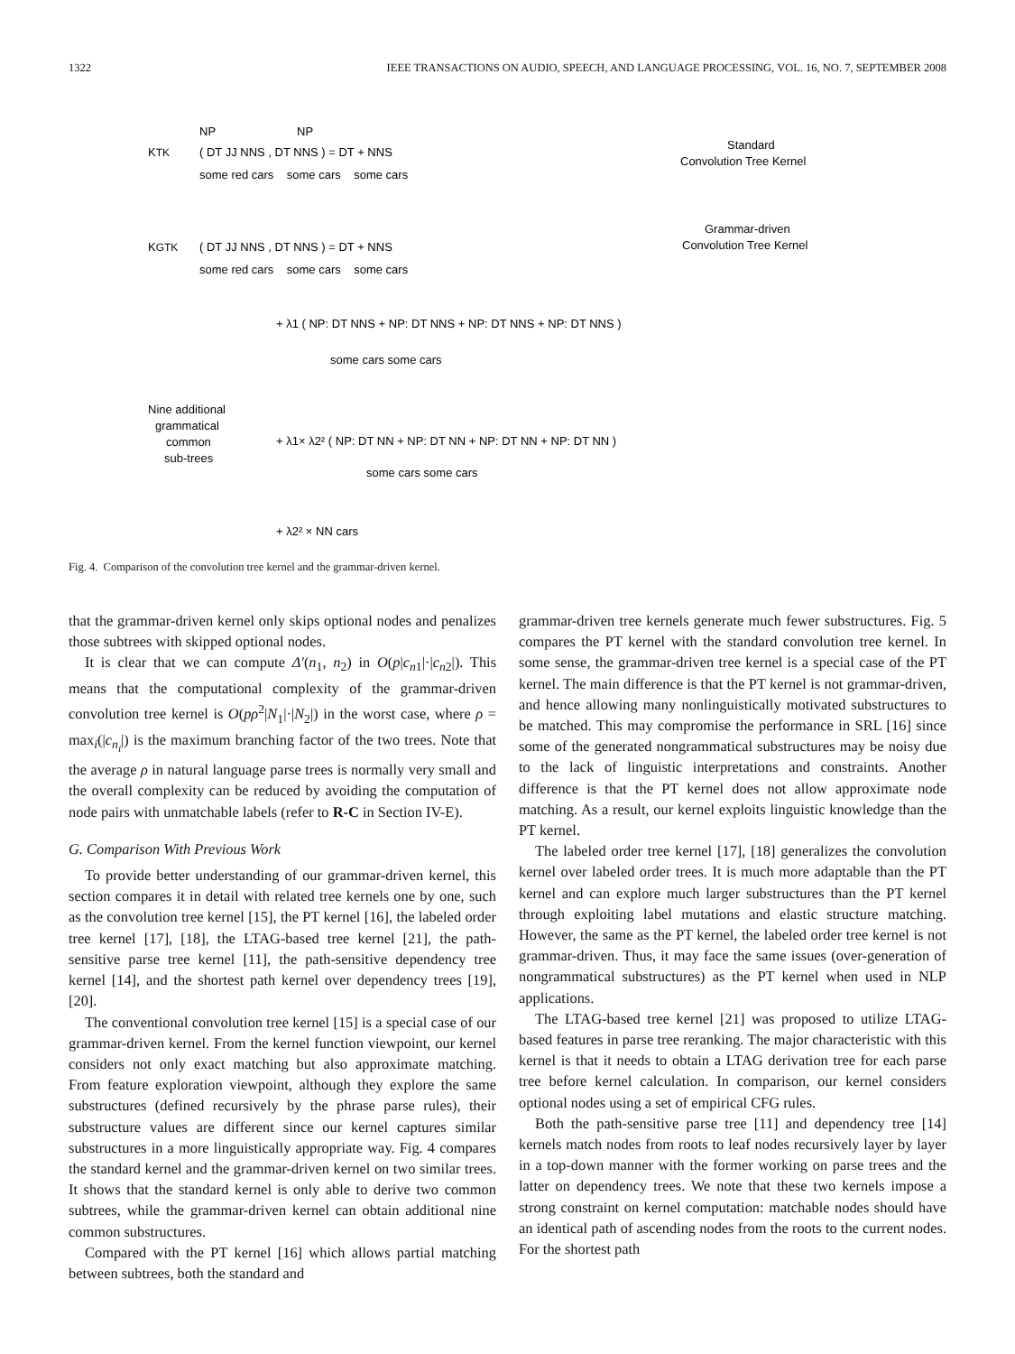1322 IEEE TRANSACTIONS ON AUDIO, SPEECH, AND LANGUAGE PROCESSING, VOL. 16, NO. 7, SEPTEMBER 2008
KTK
( DT JJ NNS , DT NNS ) = DT + NNS
NP NP
some red cars some cars some cars
Standard
Convolution Tree Kernel
KGTK
( DT JJ NNS , DT NNS ) = DT + NNS
some red cars some cars some cars
Grammar-driven
Convolution Tree Kernel
+ λ1 ( NP: DT NNS + NP: DT NNS + NP: DT NNS + NP: DT NNS )
some cars some cars
Nine additional
grammatical
common
sub-trees
+ λ1× λ2² ( NP: DT NN + NP: DT NN + NP: DT NN + NP: DT NN )
some cars some cars
+ λ2² × NN cars
Fig. 4. Comparison of the convolution tree kernel and the grammar-driven kernel.
that the grammar-driven kernel only skips optional nodes and penalizes those subtrees with skipped optional nodes.
It is clear that we can compute Δ′(n<sub>1</sub>, n<sub>2</sub>) in O(p|c<sub>n1</sub>|·|c<sub>n2</sub>|). This means that the computational complexity of the grammar-driven convolution tree kernel is O(pρ<sup>2</sup>|N<sub>1</sub>|·|N<sub>2</sub>|) in the worst case, where ρ = max<sub>i</sub>(|c<sub>n<sub>i</sub></sub>|) is the maximum branching factor of the two trees. Note that the average ρ in natural language parse trees is normally very small and the overall complexity can be reduced by avoiding the computation of node pairs with unmatchable labels (refer to R-C in Section IV-E).
G. Comparison With Previous Work
To provide better understanding of our grammar-driven kernel, this section compares it in detail with related tree kernels one by one, such as the convolution tree kernel [15], the PT kernel [16], the labeled order tree kernel [17], [18], the LTAG-based tree kernel [21], the path-sensitive parse tree kernel [11], the path-sensitive dependency tree kernel [14], and the shortest path kernel over dependency trees [19], [20].
The conventional convolution tree kernel [15] is a special case of our grammar-driven kernel. From the kernel function viewpoint, our kernel considers not only exact matching but also approximate matching. From feature exploration viewpoint, although they explore the same substructures (defined recursively by the phrase parse rules), their substructure values are different since our kernel captures similar substructures in a more linguistically appropriate way. Fig. 4 compares the standard kernel and the grammar-driven kernel on two similar trees. It shows that the standard kernel is only able to derive two common subtrees, while the grammar-driven kernel can obtain additional nine common substructures.
Compared with the PT kernel [16] which allows partial matching between subtrees, both the standard and
grammar-driven tree kernels generate much fewer substructures. Fig. 5 compares the PT kernel with the standard convolution tree kernel. In some sense, the grammar-driven tree kernel is a special case of the PT kernel. The main difference is that the PT kernel is not grammar-driven, and hence allowing many nonlinguistically motivated substructures to be matched. This may compromise the performance in SRL [16] since some of the generated nongrammatical substructures may be noisy due to the lack of linguistic interpretations and constraints. Another difference is that the PT kernel does not allow approximate node matching. As a result, our kernel exploits linguistic knowledge than the PT kernel.
The labeled order tree kernel [17], [18] generalizes the convolution kernel over labeled order trees. It is much more adaptable than the PT kernel and can explore much larger substructures than the PT kernel through exploiting label mutations and elastic structure matching. However, the same as the PT kernel, the labeled order tree kernel is not grammar-driven. Thus, it may face the same issues (over-generation of nongrammatical substructures) as the PT kernel when used in NLP applications.
The LTAG-based tree kernel [21] was proposed to utilize LTAG-based features in parse tree reranking. The major characteristic with this kernel is that it needs to obtain a LTAG derivation tree for each parse tree before kernel calculation. In comparison, our kernel considers optional nodes using a set of empirical CFG rules.
Both the path-sensitive parse tree [11] and dependency tree [14] kernels match nodes from roots to leaf nodes recursively layer by layer in a top-down manner with the former working on parse trees and the latter on dependency trees. We note that these two kernels impose a strong constraint on kernel computation: matchable nodes should have an identical path of ascending nodes from the roots to the current nodes. For the shortest path